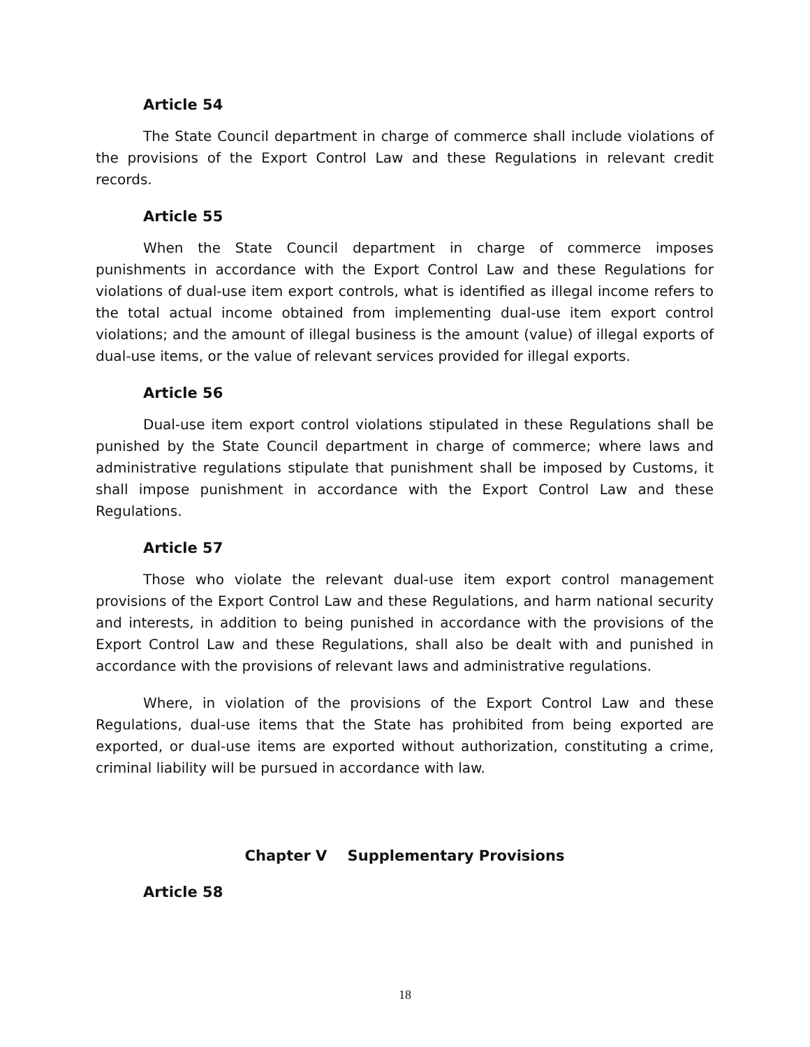Article 54
The State Council department in charge of commerce shall include violations of the provisions of the Export Control Law and these Regulations in relevant credit records.
Article 55
When the State Council department in charge of commerce imposes punishments in accordance with the Export Control Law and these Regulations for violations of dual-use item export controls, what is identified as illegal income refers to the total actual income obtained from implementing dual-use item export control violations; and the amount of illegal business is the amount (value) of illegal exports of dual-use items, or the value of relevant services provided for illegal exports.
Article 56
Dual-use item export control violations stipulated in these Regulations shall be punished by the State Council department in charge of commerce; where laws and administrative regulations stipulate that punishment shall be imposed by Customs, it shall impose punishment in accordance with the Export Control Law and these Regulations.
Article 57
Those who violate the relevant dual-use item export control management provisions of the Export Control Law and these Regulations, and harm national security and interests, in addition to being punished in accordance with the provisions of the Export Control Law and these Regulations, shall also be dealt with and punished in accordance with the provisions of relevant laws and administrative regulations.
Where, in violation of the provisions of the Export Control Law and these Regulations, dual-use items that the State has prohibited from being exported are exported, or dual-use items are exported without authorization, constituting a crime, criminal liability will be pursued in accordance with law.
Chapter V Supplementary Provisions
Article 58
18